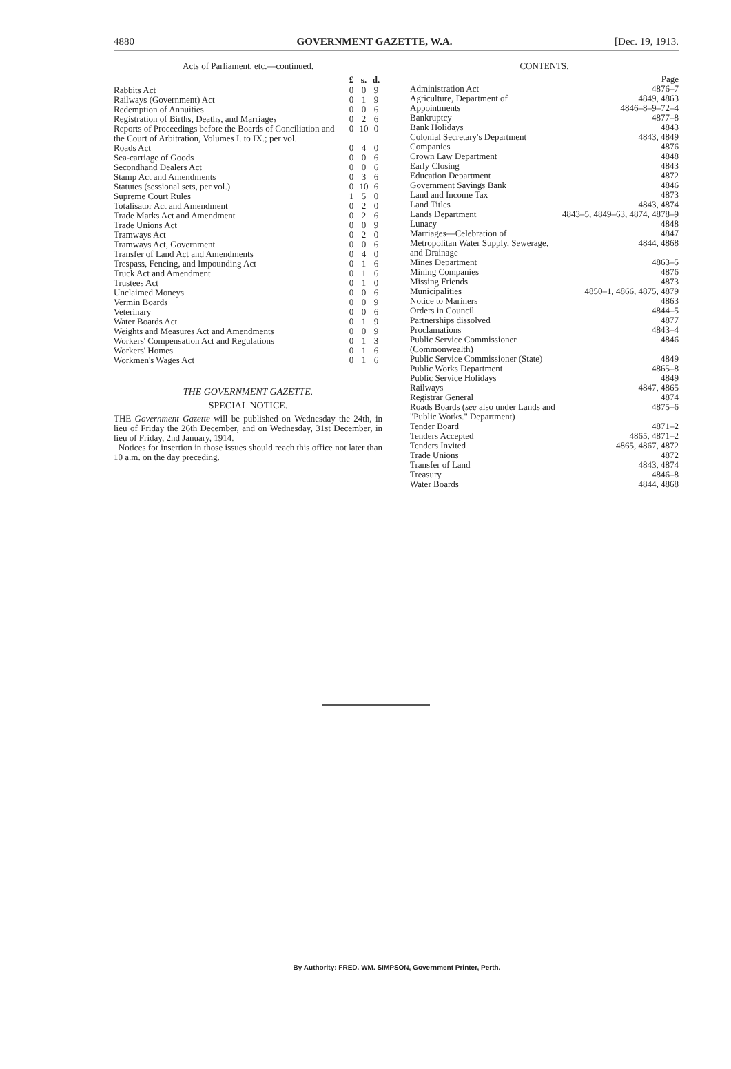4880 GOVERNMENT GAZETTE, W.A. [Dec. 19, 1913.
Acts of Parliament, etc.—continued.
| | £ | s. | d. |
| Rabbits Act | 0 | 0 | 9 |
| Railways (Government) Act | 0 | 1 | 9 |
| Redemption of Annuities | 0 | 0 | 6 |
| Registration of Births, Deaths, and Marriages | 0 | 2 | 6 |
| Reports of Proceedings before the Boards of Conciliation and the Court of Arbitration, Volumes I. to IX.; per vol. | 0 | 10 | 0 |
| Roads Act | 0 | 4 | 0 |
| Sea-carriage of Goods | 0 | 0 | 6 |
| Secondhand Dealers Act | 0 | 0 | 6 |
| Stamp Act and Amendments | 0 | 3 | 6 |
| Statutes (sessional sets, per vol.) | 0 | 10 | 6 |
| Supreme Court Rules | 1 | 5 | 0 |
| Totalisator Act and Amendment | 0 | 2 | 0 |
| Trade Marks Act and Amendment | 0 | 2 | 6 |
| Trade Unions Act | 0 | 0 | 9 |
| Tramways Act | 0 | 2 | 0 |
| Tramways Act, Government | 0 | 0 | 6 |
| Transfer of Land Act and Amendments | 0 | 4 | 0 |
| Trespass, Fencing, and Impounding Act | 0 | 1 | 6 |
| Truck Act and Amendment | 0 | 1 | 6 |
| Trustees Act | 0 | 1 | 0 |
| Unclaimed Moneys | 0 | 0 | 6 |
| Vermin Boards | 0 | 0 | 9 |
| Veterinary | 0 | 0 | 6 |
| Water Boards Act | 0 | 1 | 9 |
| Weights and Measures Act and Amendments | 0 | 0 | 9 |
| Workers' Compensation Act and Regulations | 0 | 1 | 3 |
| Workers' Homes | 0 | 1 | 6 |
| Workmen's Wages Act | 0 | 1 | 6 |
THE GOVERNMENT GAZETTE.
SPECIAL NOTICE.
THE Government Gazette will be published on Wednesday the 24th, in lieu of Friday the 26th December, and on Wednesday, 31st December, in lieu of Friday, 2nd January, 1914.
Notices for insertion in those issues should reach this office not later than 10 a.m. on the day preceding.
CONTENTS.
| | Page |
| Administration Act | 4876–7 |
| Agriculture, Department of | 4849, 4863 |
| Appointments | 4846–8–9–72–4 |
| Bankruptcy | 4877–8 |
| Bank Holidays | 4843 |
| Colonial Secretary's Department | 4843, 4849 |
| Companies | 4876 |
| Crown Law Department | 4848 |
| Early Closing | 4843 |
| Education Department | 4872 |
| Government Savings Bank | 4846 |
| Land and Income Tax | 4873 |
| Land Titles | 4843, 4874 |
| Lands Department | 4843–5, 4849–63, 4874, 4878–9 |
| Lunacy | 4848 |
| Marriages—Celebration of | 4847 |
| Metropolitan Water Supply, Sewerage, and Drainage | 4844, 4868 |
| Mines Department | 4863–5 |
| Mining Companies | 4876 |
| Missing Friends | 4873 |
| Municipalities | 4850–1, 4866, 4875, 4879 |
| Notice to Mariners | 4863 |
| Orders in Council | 4844–5 |
| Partnerships dissolved | 4877 |
| Proclamations | 4843–4 |
| Public Service Commissioner (Commonwealth) | 4846 |
| Public Service Commissioner (State) | 4849 |
| Public Works Department | 4865–8 |
| Public Service Holidays | 4849 |
| Railways | 4847, 4865 |
| Registrar General | 4874 |
| Roads Boards ( see also under Lands and "Public Works." Department) | 4875–6 |
| Tender Board | 4871–2 |
| Tenders Accepted | 4865, 4871–2 |
| Tenders Invited | 4865, 4867, 4872 |
| Trade Unions | 4872 |
| Transfer of Land | 4843, 4874 |
| Treasury | 4846–8 |
| Water Boards | 4844, 4868 |
By Authority: FRED. WM. SIMPSON, Government Printer, Perth.